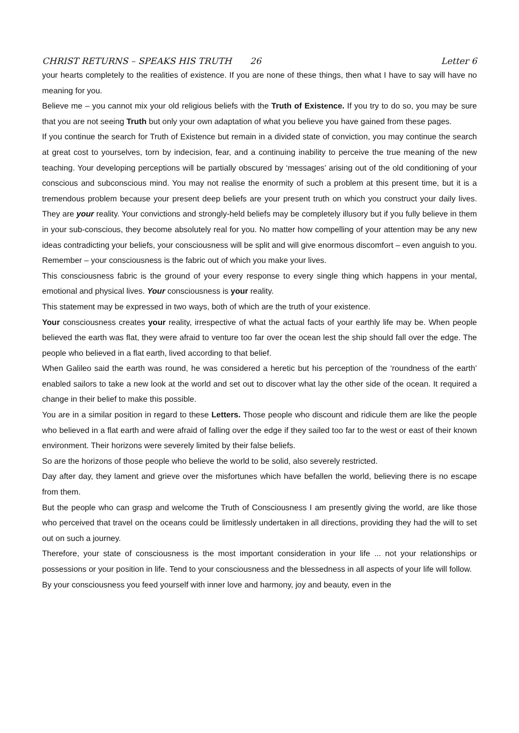CHRIST RETURNS – SPEAKS HIS TRUTH 26 Letter 6
your hearts completely to the realities of existence. If you are none of these things, then what I have to say will have no meaning for you.
Believe me – you cannot mix your old religious beliefs with the Truth of Existence. If you try to do so, you may be sure that you are not seeing Truth but only your own adaptation of what you believe you have gained from these pages.
If you continue the search for Truth of Existence but remain in a divided state of conviction, you may continue the search at great cost to yourselves, torn by indecision, fear, and a continuing inability to perceive the true meaning of the new teaching. Your developing perceptions will be partially obscured by ‘messages’ arising out of the old conditioning of your conscious and subconscious mind. You may not realise the enormity of such a problem at this present time, but it is a tremendous problem because your present deep beliefs are your present truth on which you construct your daily lives. They are your reality. Your convictions and strongly-held beliefs may be completely illusory but if you fully believe in them in your sub-conscious, they become absolutely real for you. No matter how compelling of your attention may be any new ideas contradicting your beliefs, your consciousness will be split and will give enormous discomfort – even anguish to you.
Remember – your consciousness is the fabric out of which you make your lives.
This consciousness fabric is the ground of your every response to every single thing which happens in your mental, emotional and physical lives. Your consciousness is your reality.
This statement may be expressed in two ways, both of which are the truth of your existence.
Your consciousness creates your reality, irrespective of what the actual facts of your earthly life may be. When people believed the earth was flat, they were afraid to venture too far over the ocean lest the ship should fall over the edge. The people who believed in a flat earth, lived according to that belief.
When Galileo said the earth was round, he was considered a heretic but his perception of the ‘roundness of the earth’ enabled sailors to take a new look at the world and set out to discover what lay the other side of the ocean. It required a change in their belief to make this possible.
You are in a similar position in regard to these Letters. Those people who discount and ridicule them are like the people who believed in a flat earth and were afraid of falling over the edge if they sailed too far to the west or east of their known environment. Their horizons were severely limited by their false beliefs.
So are the horizons of those people who believe the world to be solid, also severely restricted.
Day after day, they lament and grieve over the misfortunes which have befallen the world, believing there is no escape from them.
But the people who can grasp and welcome the Truth of Consciousness I am presently giving the world, are like those who perceived that travel on the oceans could be limitlessly undertaken in all directions, providing they had the will to set out on such a journey.
Therefore, your state of consciousness is the most important consideration in your life ... not your relationships or possessions or your position in life. Tend to your consciousness and the blessedness in all aspects of your life will follow.
By your consciousness you feed yourself with inner love and harmony, joy and beauty, even in the